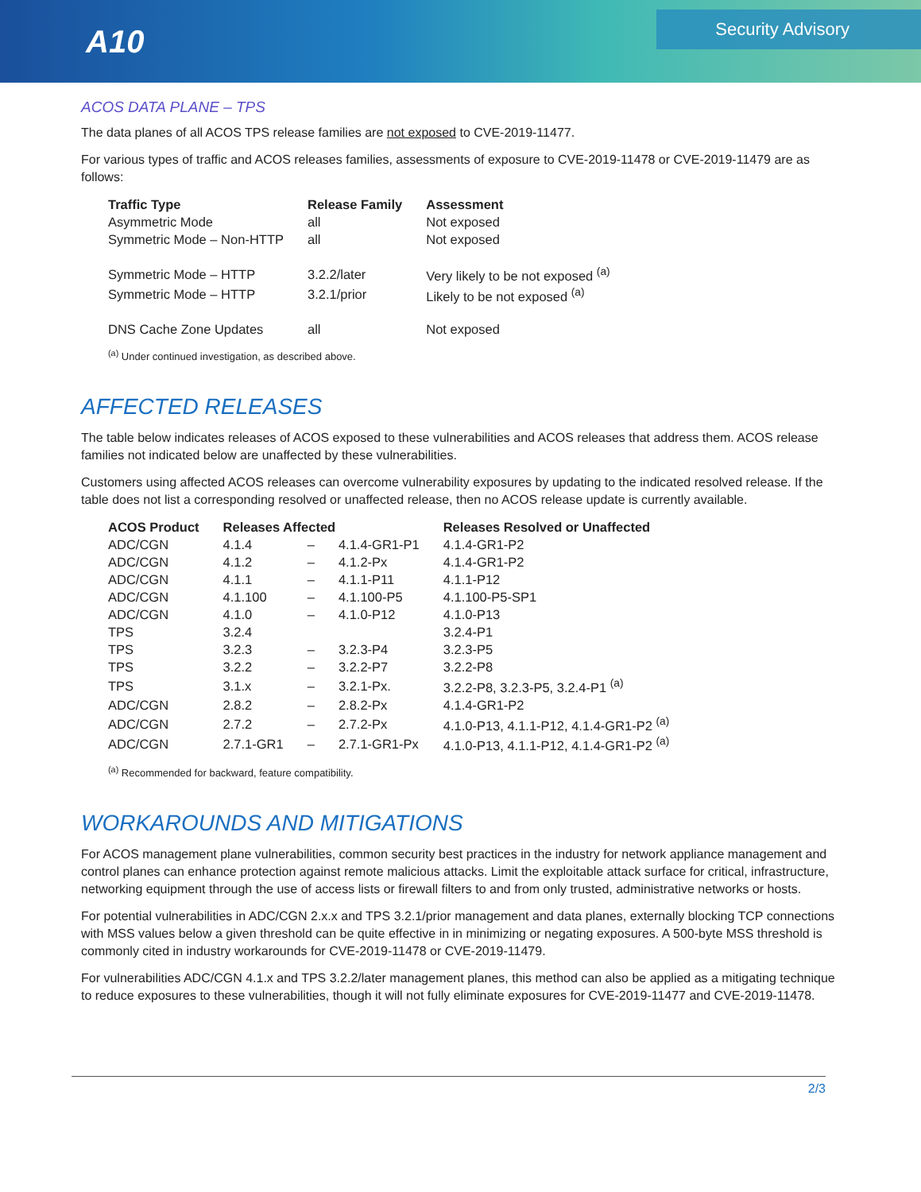A10
Security Advisory
ACOS DATA PLANE – TPS
The data planes of all ACOS TPS release families are not exposed to CVE-2019-11477.
For various types of traffic and ACOS releases families, assessments of exposure to CVE-2019-11478 or CVE-2019-11479 are as follows:
| Traffic Type | Release Family | Assessment |
| --- | --- | --- |
| Asymmetric Mode | all | Not exposed |
| Symmetric Mode – Non-HTTP | all | Not exposed |
| Symmetric Mode – HTTP | 3.2.2/later | Very likely to be not exposed <sup>(a)</sup> |
| Symmetric Mode – HTTP | 3.2.1/prior | Likely to be not exposed <sup>(a)</sup> |
| DNS Cache Zone Updates | all | Not exposed |
<sup>(a)</sup> Under continued investigation, as described above.
AFFECTED RELEASES
The table below indicates releases of ACOS exposed to these vulnerabilities and ACOS releases that address them. ACOS release families not indicated below are unaffected by these vulnerabilities.
Customers using affected ACOS releases can overcome vulnerability exposures by updating to the indicated resolved release. If the table does not list a corresponding resolved or unaffected release, then no ACOS release update is currently available.
| ACOS Product | Releases Affected | | | Releases Resolved or Unaffected |
| --- | --- | --- | --- | --- |
| ADC/CGN | 4.1.4 | – | 4.1.4-GR1-P1 | 4.1.4-GR1-P2 |
| ADC/CGN | 4.1.2 | – | 4.1.2-Px | 4.1.4-GR1-P2 |
| ADC/CGN | 4.1.1 | – | 4.1.1-P11 | 4.1.1-P12 |
| ADC/CGN | 4.1.100 | – | 4.1.100-P5 | 4.1.100-P5-SP1 |
| ADC/CGN | 4.1.0 | – | 4.1.0-P12 | 4.1.0-P13 |
| TPS | 3.2.4 | | | 3.2.4-P1 |
| TPS | 3.2.3 | – | 3.2.3-P4 | 3.2.3-P5 |
| TPS | 3.2.2 | – | 3.2.2-P7 | 3.2.2-P8 |
| TPS | 3.1.x | – | 3.2.1-Px. | 3.2.2-P8, 3.2.3-P5, 3.2.4-P1 <sup>(a)</sup> |
| ADC/CGN | 2.8.2 | – | 2.8.2-Px | 4.1.4-GR1-P2 |
| ADC/CGN | 2.7.2 | – | 2.7.2-Px | 4.1.0-P13, 4.1.1-P12, 4.1.4-GR1-P2 <sup>(a)</sup> |
| ADC/CGN | 2.7.1-GR1 | – | 2.7.1-GR1-Px | 4.1.0-P13, 4.1.1-P12, 4.1.4-GR1-P2 <sup>(a)</sup> |
<sup>(a)</sup> Recommended for backward, feature compatibility.
WORKAROUNDS AND MITIGATIONS
For ACOS management plane vulnerabilities, common security best practices in the industry for network appliance management and control planes can enhance protection against remote malicious attacks. Limit the exploitable attack surface for critical, infrastructure, networking equipment through the use of access lists or firewall filters to and from only trusted, administrative networks or hosts.
For potential vulnerabilities in ADC/CGN 2.x.x and TPS 3.2.1/prior management and data planes, externally blocking TCP connections with MSS values below a given threshold can be quite effective in in minimizing or negating exposures. A 500-byte MSS threshold is commonly cited in industry workarounds for CVE-2019-11478 or CVE-2019-11479.
For vulnerabilities ADC/CGN 4.1.x and TPS 3.2.2/later management planes, this method can also be applied as a mitigating technique to reduce exposures to these vulnerabilities, though it will not fully eliminate exposures for CVE-2019-11477 and CVE-2019-11478.
2/3